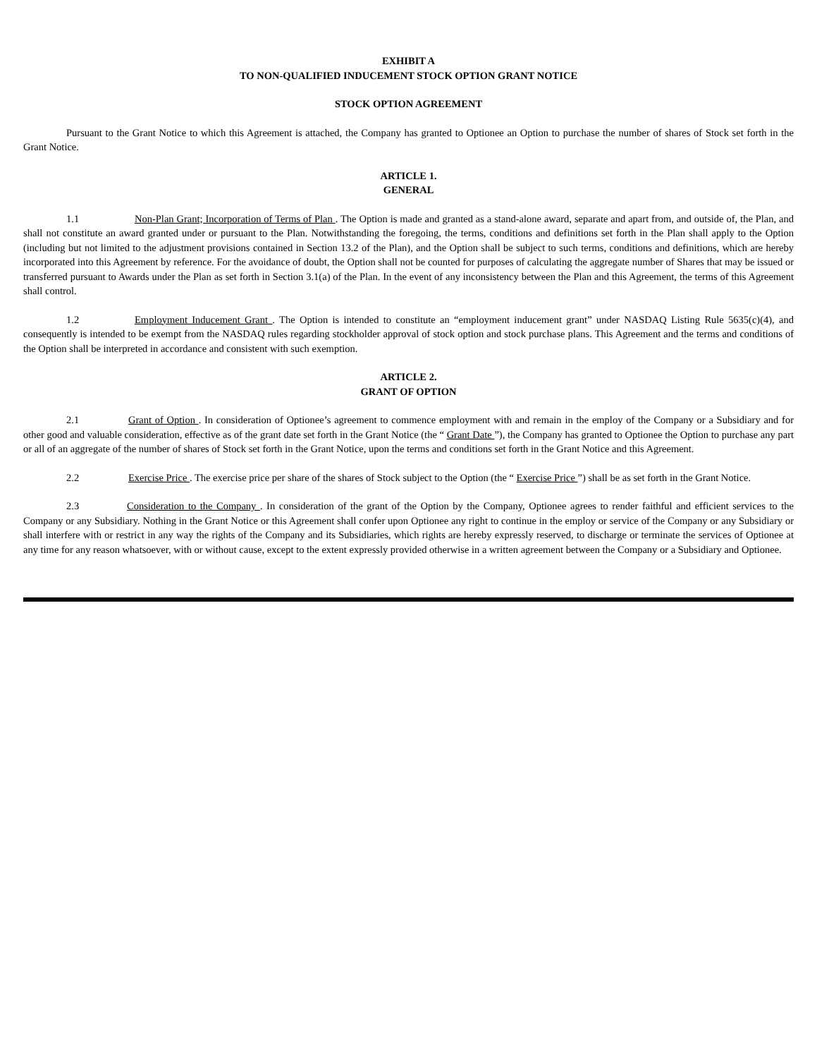EXHIBIT A
TO NON-QUALIFIED INDUCEMENT STOCK OPTION GRANT NOTICE
STOCK OPTION AGREEMENT
Pursuant to the Grant Notice to which this Agreement is attached, the Company has granted to Optionee an Option to purchase the number of shares of Stock set forth in the Grant Notice.
ARTICLE 1.
GENERAL
1.1 Non-Plan Grant; Incorporation of Terms of Plan . The Option is made and granted as a stand-alone award, separate and apart from, and outside of, the Plan, and shall not constitute an award granted under or pursuant to the Plan. Notwithstanding the foregoing, the terms, conditions and definitions set forth in the Plan shall apply to the Option (including but not limited to the adjustment provisions contained in Section 13.2 of the Plan), and the Option shall be subject to such terms, conditions and definitions, which are hereby incorporated into this Agreement by reference. For the avoidance of doubt, the Option shall not be counted for purposes of calculating the aggregate number of Shares that may be issued or transferred pursuant to Awards under the Plan as set forth in Section 3.1(a) of the Plan. In the event of any inconsistency between the Plan and this Agreement, the terms of this Agreement shall control.
1.2 Employment Inducement Grant . The Option is intended to constitute an “employment inducement grant” under NASDAQ Listing Rule 5635(c)(4), and consequently is intended to be exempt from the NASDAQ rules regarding stockholder approval of stock option and stock purchase plans. This Agreement and the terms and conditions of the Option shall be interpreted in accordance and consistent with such exemption.
ARTICLE 2.
GRANT OF OPTION
2.1 Grant of Option . In consideration of Optionee’s agreement to commence employment with and remain in the employ of the Company or a Subsidiary and for other good and valuable consideration, effective as of the grant date set forth in the Grant Notice (the “ Grant Date ”), the Company has granted to Optionee the Option to purchase any part or all of an aggregate of the number of shares of Stock set forth in the Grant Notice, upon the terms and conditions set forth in the Grant Notice and this Agreement.
2.2 Exercise Price . The exercise price per share of the shares of Stock subject to the Option (the “ Exercise Price ”) shall be as set forth in the Grant Notice.
2.3 Consideration to the Company . In consideration of the grant of the Option by the Company, Optionee agrees to render faithful and efficient services to the Company or any Subsidiary. Nothing in the Grant Notice or this Agreement shall confer upon Optionee any right to continue in the employ or service of the Company or any Subsidiary or shall interfere with or restrict in any way the rights of the Company and its Subsidiaries, which rights are hereby expressly reserved, to discharge or terminate the services of Optionee at any time for any reason whatsoever, with or without cause, except to the extent expressly provided otherwise in a written agreement between the Company or a Subsidiary and Optionee.